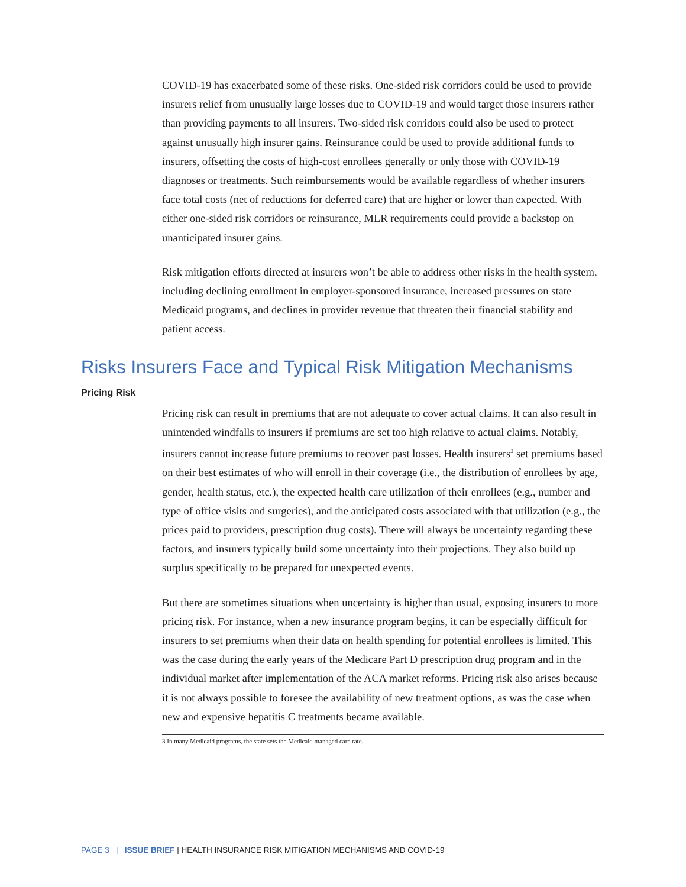COVID-19 has exacerbated some of these risks. One-sided risk corridors could be used to provide insurers relief from unusually large losses due to COVID-19 and would target those insurers rather than providing payments to all insurers. Two-sided risk corridors could also be used to protect against unusually high insurer gains. Reinsurance could be used to provide additional funds to insurers, offsetting the costs of high-cost enrollees generally or only those with COVID-19 diagnoses or treatments. Such reimbursements would be available regardless of whether insurers face total costs (net of reductions for deferred care) that are higher or lower than expected. With either one-sided risk corridors or reinsurance, MLR requirements could provide a backstop on unanticipated insurer gains.
Risk mitigation efforts directed at insurers won’t be able to address other risks in the health system, including declining enrollment in employer-sponsored insurance, increased pressures on state Medicaid programs, and declines in provider revenue that threaten their financial stability and patient access.
Risks Insurers Face and Typical Risk Mitigation Mechanisms
Pricing Risk
Pricing risk can result in premiums that are not adequate to cover actual claims. It can also result in unintended windfalls to insurers if premiums are set too high relative to actual claims. Notably, insurers cannot increase future premiums to recover past losses. Health insurers<sup>3</sup> set premiums based on their best estimates of who will enroll in their coverage (i.e., the distribution of enrollees by age, gender, health status, etc.), the expected health care utilization of their enrollees (e.g., number and type of office visits and surgeries), and the anticipated costs associated with that utilization (e.g., the prices paid to providers, prescription drug costs). There will always be uncertainty regarding these factors, and insurers typically build some uncertainty into their projections. They also build up surplus specifically to be prepared for unexpected events.
But there are sometimes situations when uncertainty is higher than usual, exposing insurers to more pricing risk. For instance, when a new insurance program begins, it can be especially difficult for insurers to set premiums when their data on health spending for potential enrollees is limited. This was the case during the early years of the Medicare Part D prescription drug program and in the individual market after implementation of the ACA market reforms. Pricing risk also arises because it is not always possible to foresee the availability of new treatment options, as was the case when new and expensive hepatitis C treatments became available.
3 In many Medicaid programs, the state sets the Medicaid managed care rate.
PAGE 3 | ISSUE BRIEF | HEALTH INSURANCE RISK MITIGATION MECHANISMS AND COVID-19